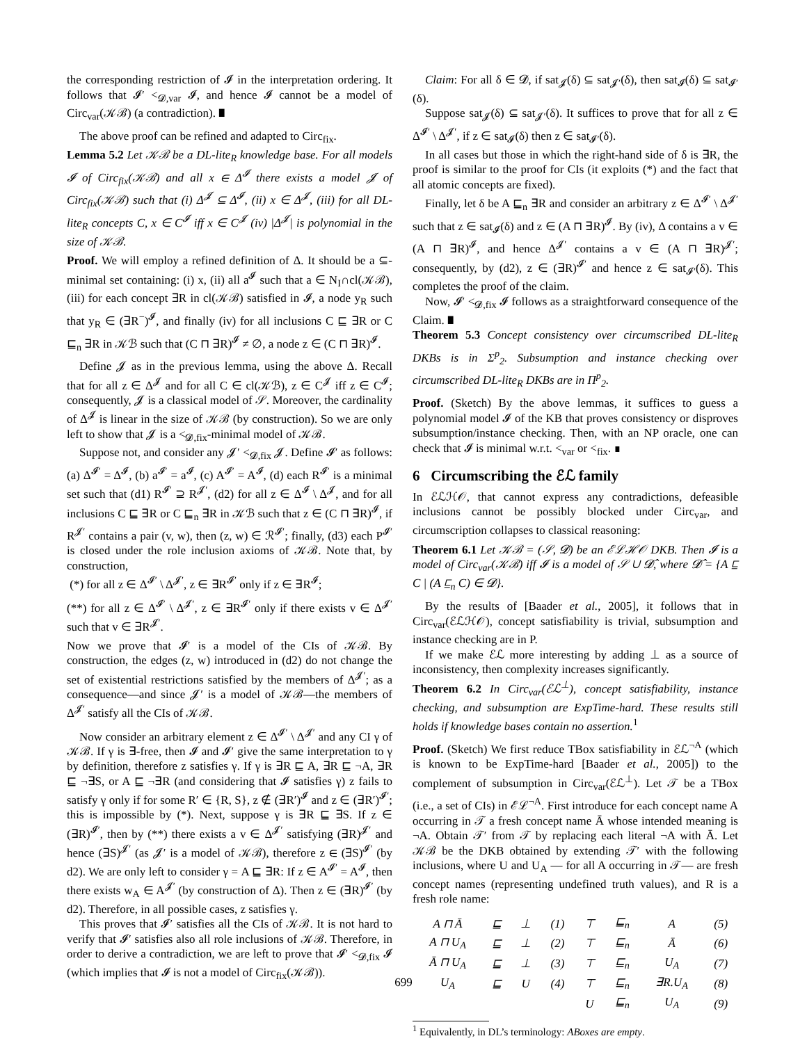the corresponding restriction of 𝓘 in the interpretation ordering. It follows that 𝓘′ <<sub>𝓓,var</sub> 𝓘, and hence 𝓘 cannot be a model of Circ<sub>var</sub>(𝒦ℬ) (a contradiction). ∎
The above proof can be refined and adapted to Circ<sub>fix</sub>.
Lemma 5.2 Let 𝒦ℬ be a DL-lite<sub>R</sub> knowledge base. For all models 𝓘 of Circ<sub>fix</sub>(𝒦ℬ) and all x ∈ Δ<sup>𝓘</sup> there exists a model 𝓙 of Circ<sub>fix</sub>(𝒦ℬ) such that (i) Δ<sup>𝓙</sup> ⊆ Δ<sup>𝓘</sup>, (ii) x ∈ Δ<sup>𝓙</sup>, (iii) for all DL-lite<sub>R</sub> concepts C, x ∈ C<sup>𝓘</sup> iff x ∈ C<sup>𝓙</sup> (iv) |Δ<sup>𝓙</sup>| is polynomial in the size of 𝒦ℬ.
Proof. We will employ a refined definition of Δ. It should be a ⊆-minimal set containing: (i) x, (ii) all a<sup>𝓘</sup> such that a ∈ N<sub>I</sub>∩cl(𝒦ℬ), (iii) for each concept ∃R in cl(𝒦ℬ) satisfied in 𝓘, a node y<sub>R</sub> such that y<sub>R</sub> ∈ (∃R<sup>−</sup>)<sup>𝓘</sup>, and finally (iv) for all inclusions C ⊑ ∃R or C ⊑<sub>n</sub> ∃R in 𝒦ℬ such that (C ⊓ ∃R)<sup>𝓘</sup> ≠ ∅, a node z ∈ (C ⊓ ∃R)<sup>𝓘</sup>.
Define 𝓙 as in the previous lemma, using the above Δ. Recall that for all z ∈ Δ<sup>𝓙</sup> and for all C ∈ cl(𝒦ℬ), z ∈ C<sup>𝓙</sup> iff z ∈ C<sup>𝓘</sup>; consequently, 𝓙 is a classical model of 𝒮. Moreover, the cardinality of Δ<sup>𝓙</sup> is linear in the size of 𝒦ℬ (by construction). So we are only left to show that 𝓙 is a <<sub>𝓓,fix</sub>-minimal model of 𝒦ℬ.
Suppose not, and consider any 𝓙′ <<sub>𝓓,fix</sub> 𝓙. Define 𝓘′ as follows: (a) Δ<sup>𝓘′</sup> = Δ<sup>𝓘</sup>, (b) a<sup>𝓘′</sup> = a<sup>𝓘</sup>, (c) A<sup>𝓘′</sup> = A<sup>𝓘</sup>, (d) each R<sup>𝓘′</sup> is a minimal set such that (d1) R<sup>𝓘′</sup> ⊇ R<sup>𝓙′</sup>, (d2) for all z ∈ Δ<sup>𝓘</sup> \ Δ<sup>𝓙</sup>, and for all inclusions C ⊑ ∃R or C ⊑<sub>n</sub> ∃R in 𝒦ℬ such that z ∈ (C ⊓ ∃R)<sup>𝓘</sup>, if R<sup>𝓙′</sup> contains a pair (v, w), then (z, w) ∈ ℛ<sup>𝓘′</sup>; finally, (d3) each P<sup>𝓘′</sup> is closed under the role inclusion axioms of 𝒦ℬ. Note that, by construction,
(*) for all z ∈ Δ<sup>𝓘′</sup> \ Δ<sup>𝓙′</sup>, z ∈ ∃R<sup>𝓘′</sup> only if z ∈ ∃R<sup>𝓘</sup>;
(**) for all z ∈ Δ<sup>𝓘′</sup> \ Δ<sup>𝓙′</sup>, z ∈ ∃R<sup>𝓘′</sup> only if there exists v ∈ Δ<sup>𝓙′</sup> such that v ∈ ∃R<sup>𝓙′</sup>.
Now we prove that 𝓘′ is a model of the CIs of 𝒦ℬ. By construction, the edges (z, w) introduced in (d2) do not change the set of existential restrictions satisfied by the members of Δ<sup>𝓙′</sup>; as a consequence—and since 𝓙′ is a model of 𝒦ℬ—the members of Δ<sup>𝓙′</sup> satisfy all the CIs of 𝒦ℬ.
Now consider an arbitrary element z ∈ Δ<sup>𝓘′</sup> \ Δ<sup>𝓙′</sup> and any CI γ of 𝒦ℬ. If γ is ∃-free, then 𝓘 and 𝓘′ give the same interpretation to γ by definition, therefore z satisfies γ. If γ is ∃R ⊑ A, ∃R ⊑ ¬A, ∃R ⊑ ¬∃S, or A ⊑ ¬∃R (and considering that 𝓘 satisfies γ) z fails to satisfy γ only if for some R′ ∈ {R, S}, z ∉ (∃R′)<sup>𝓘</sup> and z ∈ (∃R′)<sup>𝓘′</sup>; this is impossible by (*). Next, suppose γ is ∃R ⊑ ∃S. If z ∈ (∃R)<sup>𝓘′</sup>, then by (**) there exists a v ∈ Δ<sup>𝓙′</sup> satisfying (∃R)<sup>𝓙′</sup> and hence (∃S)<sup>𝓙′</sup> (as 𝓙′ is a model of 𝒦ℬ), therefore z ∈ (∃S)<sup>𝓘′</sup> (by d2). We are only left to consider γ = A ⊑ ∃R: If z ∈ A<sup>𝓘′</sup> = A<sup>𝓘</sup>, then there exists w<sub>A</sub> ∈ A<sup>𝓙′</sup> (by construction of Δ). Then z ∈ (∃R)<sup>𝓘′</sup> (by d2). Therefore, in all possible cases, z satisfies γ.
This proves that 𝓘′ satisfies all the CIs of 𝒦ℬ. It is not hard to verify that 𝓘′ satisfies also all role inclusions of 𝒦ℬ. Therefore, in order to derive a contradiction, we are left to prove that 𝓘′ <<sub>𝓓,fix</sub> 𝓘 (which implies that 𝓘 is not a model of Circ<sub>fix</sub>(𝒦ℬ)).
Claim: For all δ ∈ 𝓓, if sat<sub>𝓙</sub>(δ) ⊆ sat<sub>𝓙′</sub>(δ), then sat<sub>𝓘</sub>(δ) ⊆ sat<sub>𝓘′</sub>(δ).
Suppose sat<sub>𝓙</sub>(δ) ⊆ sat<sub>𝓙′</sub>(δ). It suffices to prove that for all z ∈ Δ<sup>𝓘′</sup> \ Δ<sup>𝓙′</sup>, if z ∈ sat<sub>𝓘</sub>(δ) then z ∈ sat<sub>𝓘′</sub>(δ).
In all cases but those in which the right-hand side of δ is ∃R, the proof is similar to the proof for CIs (it exploits (*) and the fact that all atomic concepts are fixed).
Finally, let δ be A ⊑<sub>n</sub> ∃R and consider an arbitrary z ∈ Δ<sup>𝓘′</sup> \ Δ<sup>𝓙′</sup> such that z ∈ sat<sub>𝓘</sub>(δ) and z ∈ (A ⊓ ∃R)<sup>𝓘</sup>. By (iv), Δ contains a v ∈ (A ⊓ ∃R)<sup>𝓘</sup>, and hence Δ<sup>𝓙′</sup> contains a v ∈ (A ⊓ ∃R)<sup>𝓙′</sup>; consequently, by (d2), z ∈ (∃R)<sup>𝓘′</sup> and hence z ∈ sat<sub>𝓘′</sub>(δ). This completes the proof of the claim.
Now, 𝓘′ <<sub>𝓓,fix</sub> 𝓘 follows as a straightforward consequence of the Claim. ∎
Theorem 5.3 Concept consistency over circumscribed DL-lite<sub>R</sub> DKBs is in Σ<sup>p</sup><sub>2</sub>. Subsumption and instance checking over circumscribed DL-lite<sub>R</sub> DKBs are in Π<sup>p</sup><sub>2</sub>.
Proof. (Sketch) By the above lemmas, it suffices to guess a polynomial model 𝓘 of the KB that proves consistency or disproves subsumption/instance checking. Then, with an NP oracle, one can check that 𝓘 is minimal w.r.t. <<sub>var</sub> or <<sub>fix</sub>. ∎
6 Circumscribing the ℰℒ family
In ℰℒℋ𝒪, that cannot express any contradictions, defeasible inclusions cannot be possibly blocked under Circ<sub>var</sub>, and circumscription collapses to classical reasoning:
Theorem 6.1 Let 𝒦ℬ = (𝒮, 𝓓) be an ℰℒℋ𝒪 DKB. Then 𝓘 is a model of Circ<sub>var</sub>(𝒦ℬ) iff 𝓘 is a model of 𝒮 ∪ 𝓓̂, where 𝓓̂ = {A ⊑ C | (A ⊑<sub>n</sub> C) ∈ 𝓓}.
By the results of [Baader et al., 2005], it follows that in Circ<sub>var</sub>(ℰℒℋ𝒪), concept satisfiability is trivial, subsumption and instance checking are in P.
If we make ℰℒ more interesting by adding ⊥ as a source of inconsistency, then complexity increases significantly.
Theorem 6.2 In Circ<sub>var</sub>(ℰℒ<sup>⊥</sup>), concept satisfiability, instance checking, and subsumption are ExpTime-hard. These results still holds if knowledge bases contain no assertion.<sup>1</sup>
Proof. (Sketch) We first reduce TBox satisfiability in ℰℒ<sup>¬A</sup> (which is known to be ExpTime-hard [Baader et al., 2005]) to the complement of subsumption in Circ<sub>var</sub>(ℰℒ<sup>⊥</sup>). Let 𝒯 be a TBox (i.e., a set of CIs) in ℰℒ<sup>¬A</sup>. First introduce for each concept name A occurring in 𝒯 a fresh concept name Ā whose intended meaning is ¬A. Obtain 𝒯′ from 𝒯 by replacing each literal ¬A with Ā. Let 𝒦ℬ be the DKB obtained by extending 𝒯′ with the following inclusions, where U and U<sub>A</sub> — for all A occurring in 𝒯— are fresh concept names (representing undefined truth values), and R is a fresh role name:
| A ⊓ Ā | ⊑ | ⊥ | (1) | ⊤ | ⊑<sub>n</sub> | A | (5) |
| A ⊓ U<sub>A</sub> | ⊑ | ⊥ | (2) | ⊤ | ⊑<sub>n</sub> | Ā | (6) |
| Ā ⊓ U<sub>A</sub> | ⊑ | ⊥ | (3) | ⊤ | ⊑<sub>n</sub> | U<sub>A</sub> | (7) |
| U<sub>A</sub> | ⊑ | U | (4) | ⊤ | ⊑<sub>n</sub> | ∃R.U<sub>A</sub> | (8) |
| | | | | U | ⊑<sub>n</sub> | U<sub>A</sub> | (9) |
<sup>1</sup> Equivalently, in DL’s terminology: ABoxes are empty.
699